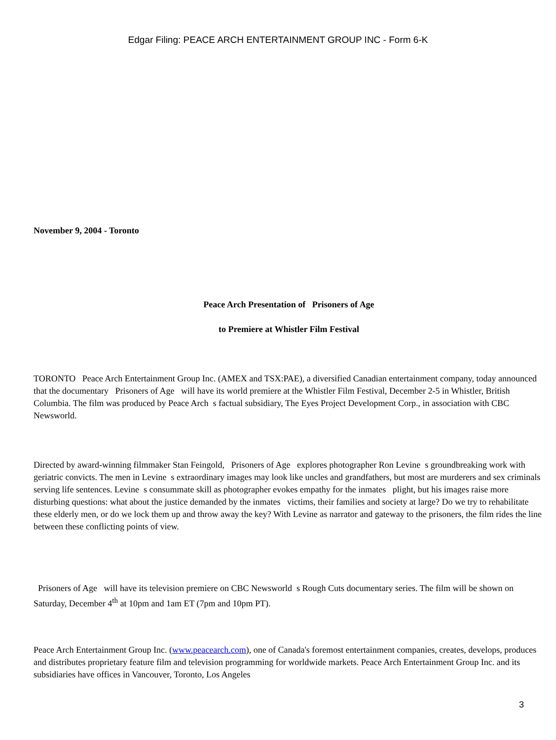Edgar Filing: PEACE ARCH ENTERTAINMENT GROUP INC - Form 6-K
November 9, 2004 - Toronto
Peace Arch Presentation of Prisoners of Age
to Premiere at Whistler Film Festival
TORONTO Peace Arch Entertainment Group Inc. (AMEX and TSX:PAE), a diversified Canadian entertainment company, today announced that the documentary Prisoners of Age will have its world premiere at the Whistler Film Festival, December 2-5 in Whistler, British Columbia. The film was produced by Peace Arch s factual subsidiary, The Eyes Project Development Corp., in association with CBC Newsworld.
Directed by award-winning filmmaker Stan Feingold, Prisoners of Age explores photographer Ron Levine s groundbreaking work with geriatric convicts. The men in Levine s extraordinary images may look like uncles and grandfathers, but most are murderers and sex criminals serving life sentences. Levine s consummate skill as photographer evokes empathy for the inmates plight, but his images raise more disturbing questions: what about the justice demanded by the inmates victims, their families and society at large? Do we try to rehabilitate these elderly men, or do we lock them up and throw away the key? With Levine as narrator and gateway to the prisoners, the film rides the line between these conflicting points of view.
Prisoners of Age will have its television premiere on CBC Newsworld s Rough Cuts documentary series. The film will be shown on Saturday, December 4<sup>th</sup> at 10pm and 1am ET (7pm and 10pm PT).
Peace Arch Entertainment Group Inc. (www.peacearch.com), one of Canada's foremost entertainment companies, creates, develops, produces and distributes proprietary feature film and television programming for worldwide markets. Peace Arch Entertainment Group Inc. and its subsidiaries have offices in Vancouver, Toronto, Los Angeles
3